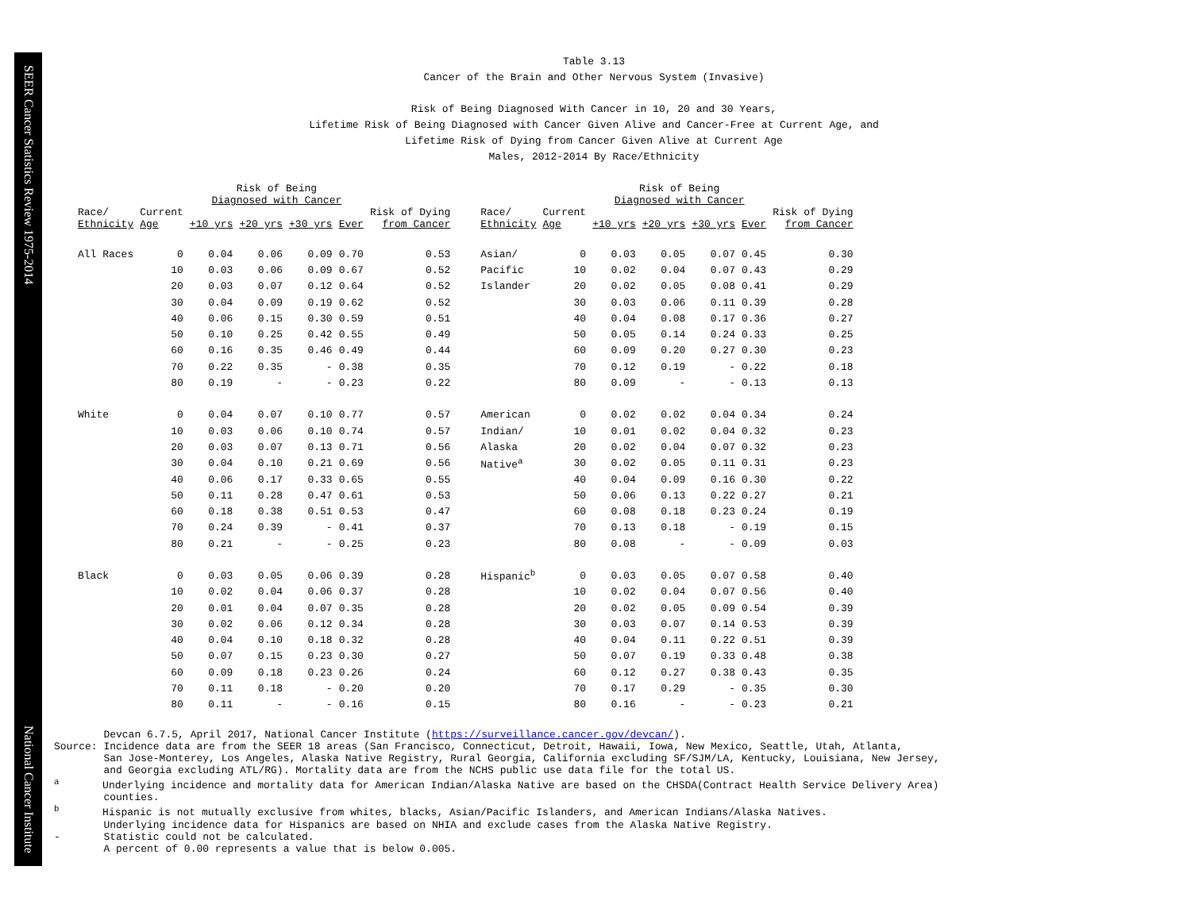SEER Cancer Statistics Review 1975-2014 National Cancer Institute
Table 3.13
Cancer of the Brain and Other Nervous System (Invasive)
Risk of Being Diagnosed With Cancer in 10, 20 and 30 Years,
Lifetime Risk of Being Diagnosed with Cancer Given Alive and Cancer-Free at Current Age, and
Lifetime Risk of Dying from Cancer Given Alive at Current Age
Males, 2012-2014 By Race/Ethnicity
| | | Risk of Being Diagnosed with Cancer | | | | |
| --- | --- | --- | --- | --- | --- | --- |
| Race/ Ethnicity | Current Age | +10 yrs | +20 yrs | +30 yrs | Ever | Risk of Dying from Cancer |
| All Races | 0 | 0.04 | 0.06 | 0.09 | 0.70 | 0.53 |
| | 10 | 0.03 | 0.06 | 0.09 | 0.67 | 0.52 |
| | 20 | 0.03 | 0.07 | 0.12 | 0.64 | 0.52 |
| | 30 | 0.04 | 0.09 | 0.19 | 0.62 | 0.52 |
| | 40 | 0.06 | 0.15 | 0.30 | 0.59 | 0.51 |
| | 50 | 0.10 | 0.25 | 0.42 | 0.55 | 0.49 |
| | 60 | 0.16 | 0.35 | 0.46 | 0.49 | 0.44 |
| | 70 | 0.22 | 0.35 | - | 0.38 | 0.35 |
| | 80 | 0.19 | - | - | 0.23 | 0.22 |
| White | 0 | 0.04 | 0.07 | 0.10 | 0.77 | 0.57 |
| | 10 | 0.03 | 0.06 | 0.10 | 0.74 | 0.57 |
| | 20 | 0.03 | 0.07 | 0.13 | 0.71 | 0.56 |
| | 30 | 0.04 | 0.10 | 0.21 | 0.69 | 0.56 |
| | 40 | 0.06 | 0.17 | 0.33 | 0.65 | 0.55 |
| | 50 | 0.11 | 0.28 | 0.47 | 0.61 | 0.53 |
| | 60 | 0.18 | 0.38 | 0.51 | 0.53 | 0.47 |
| | 70 | 0.24 | 0.39 | - | 0.41 | 0.37 |
| | 80 | 0.21 | - | - | 0.25 | 0.23 |
| Black | 0 | 0.03 | 0.05 | 0.06 | 0.39 | 0.28 |
| | 10 | 0.02 | 0.04 | 0.06 | 0.37 | 0.28 |
| | 20 | 0.01 | 0.04 | 0.07 | 0.35 | 0.28 |
| | 30 | 0.02 | 0.06 | 0.12 | 0.34 | 0.28 |
| | 40 | 0.04 | 0.10 | 0.18 | 0.32 | 0.28 |
| | 50 | 0.07 | 0.15 | 0.23 | 0.30 | 0.27 |
| | 60 | 0.09 | 0.18 | 0.23 | 0.26 | 0.24 |
| | 70 | 0.11 | 0.18 | - | 0.20 | 0.20 |
| | 80 | 0.11 | - | - | 0.16 | 0.15 |
| | | Risk of Being Diagnosed with Cancer | | | | |
| --- | --- | --- | --- | --- | --- | --- |
| Race/ Ethnicity | Current Age | +10 yrs | +20 yrs | +30 yrs | Ever | Risk of Dying from Cancer |
| Asian/ | 0 | 0.03 | 0.05 | 0.07 | 0.45 | 0.30 |
| Pacific | 10 | 0.02 | 0.04 | 0.07 | 0.43 | 0.29 |
| Islander | 20 | 0.02 | 0.05 | 0.08 | 0.41 | 0.29 |
| | 30 | 0.03 | 0.06 | 0.11 | 0.39 | 0.28 |
| | 40 | 0.04 | 0.08 | 0.17 | 0.36 | 0.27 |
| | 50 | 0.05 | 0.14 | 0.24 | 0.33 | 0.25 |
| | 60 | 0.09 | 0.20 | 0.27 | 0.30 | 0.23 |
| | 70 | 0.12 | 0.19 | - | 0.22 | 0.18 |
| | 80 | 0.09 | - | - | 0.13 | 0.13 |
| American | 0 | 0.02 | 0.02 | 0.04 | 0.34 | 0.24 |
| Indian/ | 10 | 0.01 | 0.02 | 0.04 | 0.32 | 0.23 |
| Alaska | 20 | 0.02 | 0.04 | 0.07 | 0.32 | 0.23 |
| Native<sup>a</sup> | 30 | 0.02 | 0.05 | 0.11 | 0.31 | 0.23 |
| | 40 | 0.04 | 0.09 | 0.16 | 0.30 | 0.22 |
| | 50 | 0.06 | 0.13 | 0.22 | 0.27 | 0.21 |
| | 60 | 0.08 | 0.18 | 0.23 | 0.24 | 0.19 |
| | 70 | 0.13 | 0.18 | - | 0.19 | 0.15 |
| | 80 | 0.08 | - | - | 0.09 | 0.03 |
| Hispanic<sup>b</sup> | 0 | 0.03 | 0.05 | 0.07 | 0.58 | 0.40 |
| | 10 | 0.02 | 0.04 | 0.07 | 0.56 | 0.40 |
| | 20 | 0.02 | 0.05 | 0.09 | 0.54 | 0.39 |
| | 30 | 0.03 | 0.07 | 0.14 | 0.53 | 0.39 |
| | 40 | 0.04 | 0.11 | 0.22 | 0.51 | 0.39 |
| | 50 | 0.07 | 0.19 | 0.33 | 0.48 | 0.38 |
| | 60 | 0.12 | 0.27 | 0.38 | 0.43 | 0.35 |
| | 70 | 0.17 | 0.29 | - | 0.35 | 0.30 |
| | 80 | 0.16 | - | - | 0.23 | 0.21 |
Devcan 6.7.5, April 2017, National Cancer Institute (https://surveillance.cancer.gov/devcan/). Source: Incidence data are from the SEER 18 areas (San Francisco, Connecticut, Detroit, Hawaii, Iowa, New Mexico, Seattle, Utah, Atlanta, San Jose-Monterey, Los Angeles, Alaska Native Registry, Rural Georgia, California excluding SF/SJM/LA, Kentucky, Louisiana, New Jersey, and Georgia excluding ATL/RG). Mortality data are from the NCHS public use data file for the total US. <sup>a</sup> Underlying incidence and mortality data for American Indian/Alaska Native are based on the CHSDA(Contract Health Service Delivery Area) counties. <sup>b</sup> Hispanic is not mutually exclusive from whites, blacks, Asian/Pacific Islanders, and American Indians/Alaska Natives. Underlying incidence data for Hispanics are based on NHIA and exclude cases from the Alaska Native Registry. - Statistic could not be calculated. A percent of 0.00 represents a value that is below 0.005.